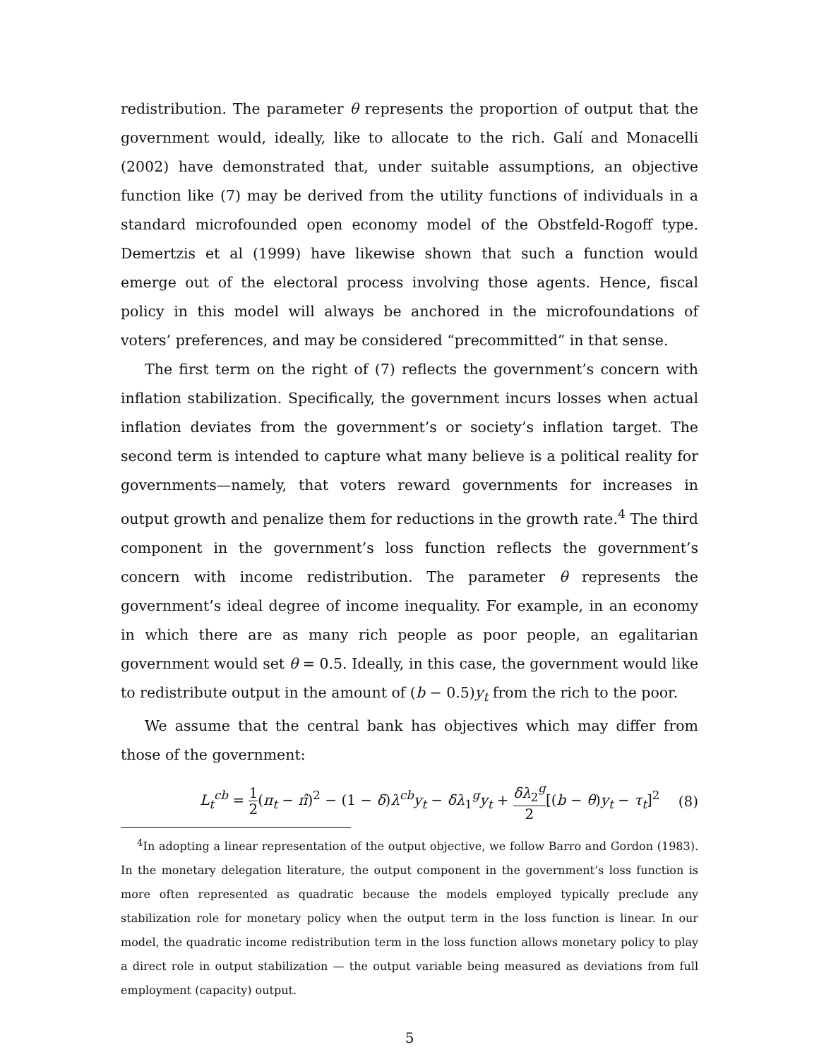redistribution. The parameter θ represents the proportion of output that the government would, ideally, like to allocate to the rich. Galí and Monacelli (2002) have demonstrated that, under suitable assumptions, an objective function like (7) may be derived from the utility functions of individuals in a standard microfounded open economy model of the Obstfeld-Rogoff type. Demertzis et al (1999) have likewise shown that such a function would emerge out of the electoral process involving those agents. Hence, fiscal policy in this model will always be anchored in the microfoundations of voters’ preferences, and may be considered “precommitted” in that sense.
The first term on the right of (7) reflects the government’s concern with inflation stabilization. Specifically, the government incurs losses when actual inflation deviates from the government’s or society’s inflation target. The second term is intended to capture what many believe is a political reality for governments—namely, that voters reward governments for increases in output growth and penalize them for reductions in the growth rate.<sup>4</sup> The third component in the government’s loss function reflects the government’s concern with income redistribution. The parameter θ represents the government’s ideal degree of income inequality. For example, in an economy in which there are as many rich people as poor people, an egalitarian government would set θ = 0.5. Ideally, in this case, the government would like to redistribute output in the amount of (b − 0.5)y<sub>t</sub> from the rich to the poor.
We assume that the central bank has objectives which may differ from those of the government:
L<sub>t</sub><sup>cb</sup> = 1 2(π<sub>t</sub> − π̂)<sup>2</sup> − (1 − δ)λ<sup>cb</sup>y<sub>t</sub> − δλ<sub>1</sub><sup>g</sup>y<sub>t</sub> + δλ<sub>2</sub><sup>g</sup> 2[(b − θ)y<sub>t</sub> − τ<sub>t</sub>]<sup>2</sup> (8)
<sup>4</sup> In adopting a linear representation of the output objective, we follow Barro and Gordon (1983). In the monetary delegation literature, the output component in the government’s loss function is more often represented as quadratic because the models employed typically preclude any stabilization role for monetary policy when the output term in the loss function is linear. In our model, the quadratic income redistribution term in the loss function allows monetary policy to play a direct role in output stabilization — the output variable being measured as deviations from full employment (capacity) output.
5